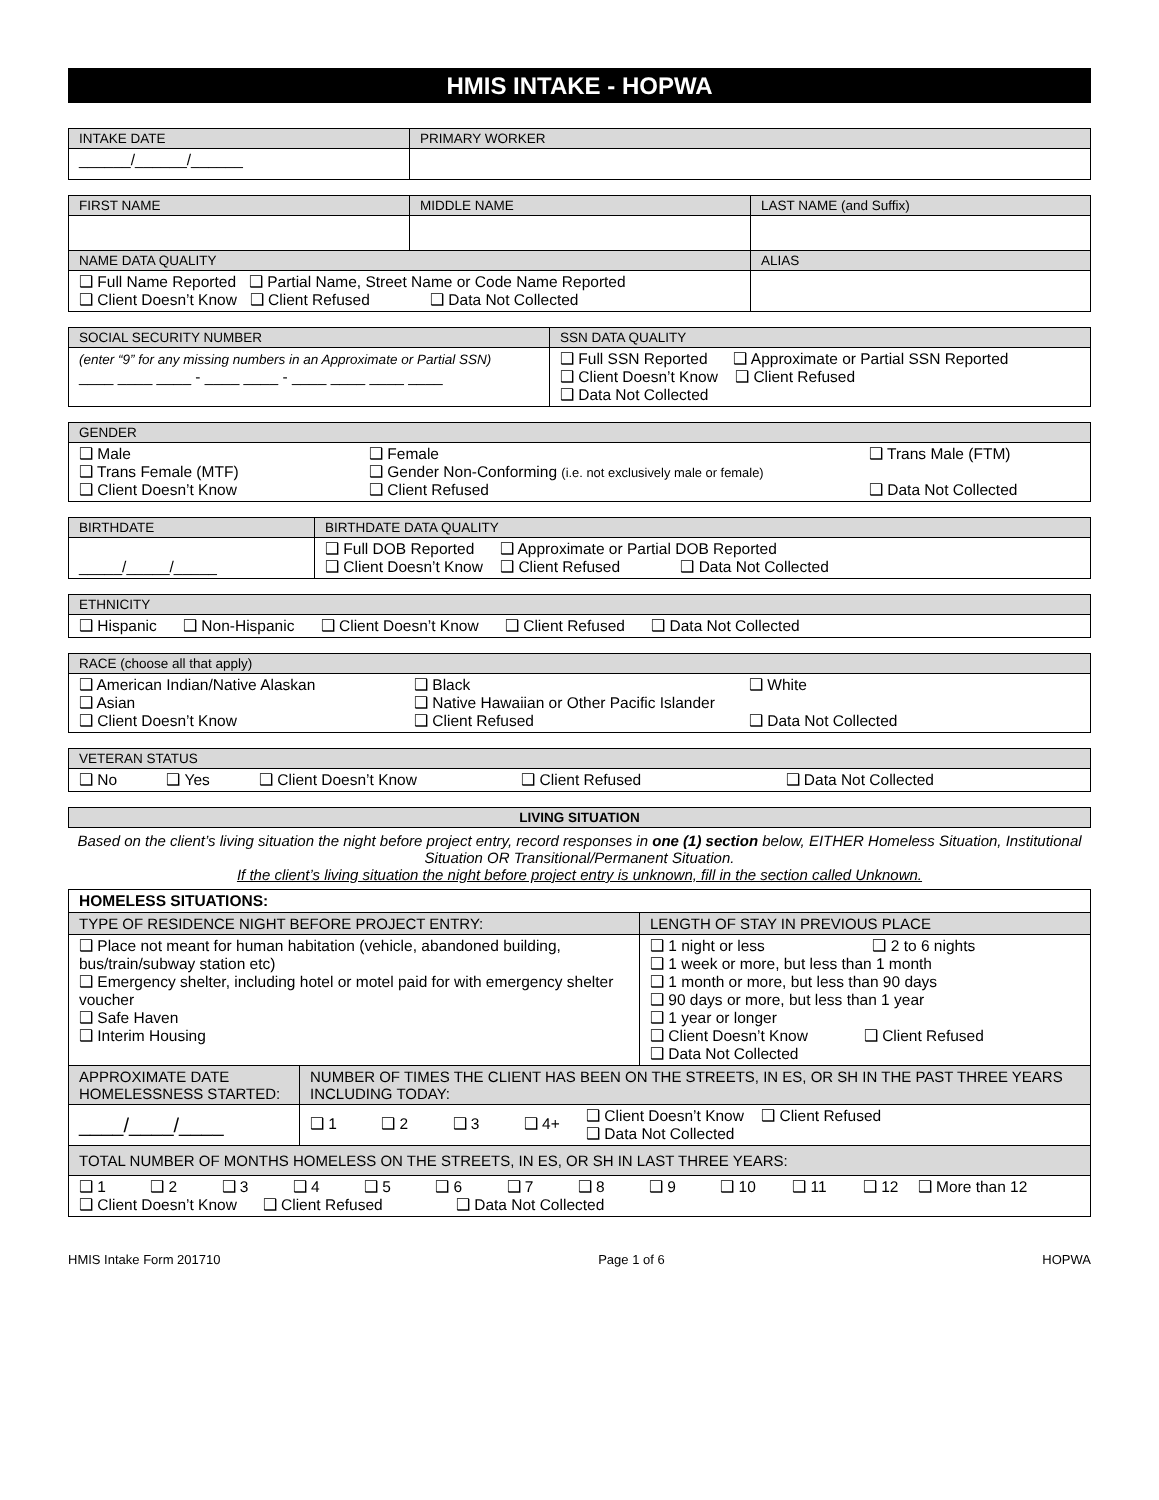HMIS INTAKE - HOPWA
| INTAKE DATE | PRIMARY WORKER |
| ______/______/______ | |
| FIRST NAME | MIDDLE NAME | LAST NAME (and Suffix) |
| NAME DATA QUALITY | | ALIAS |
| ❑ Full Name Reported ❑ Partial Name, Street Name or Code Name Reported ❑ Client Doesn’t Know ❑ Client Refused ❑ Data Not Collected | | |
| SOCIAL SECURITY NUMBER | SSN DATA QUALITY |
| (enter “9” for any missing numbers in an Approximate or Partial SSN) ____ ____ ____ - ____ ____ - ____ ____ ____ ____ | ❑ Full SSN Reported ❑ Approximate or Partial SSN Reported ❑ Client Doesn’t Know ❑ Client Refused ❑ Data Not Collected |
| GENDER |
| ❑ Male ❑ Female ❑ Trans Male (FTM) ❑ Trans Female (MTF) ❑ Gender Non-Conforming (i.e. not exclusively male or female) ❑ Client Doesn’t Know ❑ Client Refused ❑ Data Not Collected |
| BIRTHDATE | BIRTHDATE DATA QUALITY |
| _____/_____/_____ | ❑ Full DOB Reported ❑ Approximate or Partial DOB Reported ❑ Client Doesn’t Know ❑ Client Refused ❑ Data Not Collected |
| ETHNICITY |
| ❑ Hispanic ❑ Non-Hispanic ❑ Client Doesn’t Know ❑ Client Refused ❑ Data Not Collected |
| RACE (choose all that apply) |
| ❑ American Indian/Native Alaskan ❑ Black ❑ White ❑ Asian ❑ Native Hawaiian or Other Pacific Islander ❑ Client Doesn’t Know ❑ Client Refused ❑ Data Not Collected |
| VETERAN STATUS |
| ❑ No ❑ Yes ❑ Client Doesn’t Know ❑ Client Refused ❑ Data Not Collected |
| LIVING SITUATION |
Based on the client’s living situation the night before project entry, record responses in one (1) section below, EITHER Homeless Situation, Institutional Situation OR Transitional/Permanent Situation.
If the client’s living situation the night before project entry is unknown, fill in the section called Unknown.
| HOMELESS SITUATIONS: | | |
| TYPE OF RESIDENCE NIGHT BEFORE PROJECT ENTRY: | | LENGTH OF STAY IN PREVIOUS PLACE |
| ❑ Place not meant for human habitation (vehicle, abandoned building, bus/train/subway station etc) ❑ Emergency shelter, including hotel or motel paid for with emergency shelter voucher ❑ Safe Haven ❑ Interim Housing | | ❑ 1 night or less ❑ 2 to 6 nights ❑ 1 week or more, but less than 1 month ❑ 1 month or more, but less than 90 days ❑ 90 days or more, but less than 1 year ❑ 1 year or longer ❑ Client Doesn’t Know ❑ Client Refused ❑ Data Not Collected |
| APPROXIMATE DATE HOMELESSNESS STARTED: | NUMBER OF TIMES THE CLIENT HAS BEEN ON THE STREETS, IN ES, OR SH IN THE PAST THREE YEARS INCLUDING TODAY: | |
| ____/____/____ | ❑ 1 ❑ 2 ❑ 3 ❑ 4+ ❑ Client Doesn’t Know ❑ Client Refused ❑ Data Not Collected | |
| TOTAL NUMBER OF MONTHS HOMELESS ON THE STREETS, IN ES, OR SH IN LAST THREE YEARS: | | |
| ❑ 1 ❑ 2 ❑ 3 ❑ 4 ❑ 5 ❑ 6 ❑ 7 ❑ 8 ❑ 9 ❑ 10 ❑ 11 ❑ 12 ❑ More than 12 ❑ Client Doesn’t Know ❑ Client Refused ❑ Data Not Collected | | |
HMIS Intake Form 201710 Page 1 of 6 HOPWA